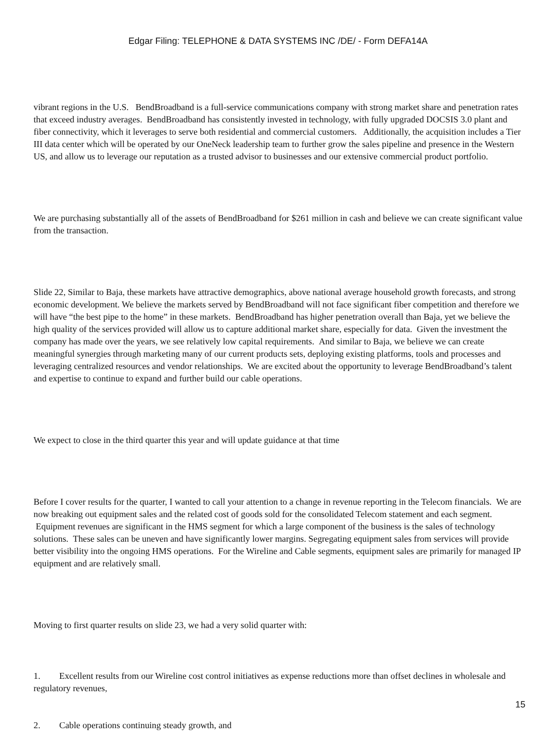Edgar Filing: TELEPHONE & DATA SYSTEMS INC /DE/ - Form DEFA14A
vibrant regions in the U.S. BendBroadband is a full-service communications company with strong market share and penetration rates that exceed industry averages. BendBroadband has consistently invested in technology, with fully upgraded DOCSIS 3.0 plant and fiber connectivity, which it leverages to serve both residential and commercial customers. Additionally, the acquisition includes a Tier III data center which will be operated by our OneNeck leadership team to further grow the sales pipeline and presence in the Western US, and allow us to leverage our reputation as a trusted advisor to businesses and our extensive commercial product portfolio.
We are purchasing substantially all of the assets of BendBroadband for $261 million in cash and believe we can create significant value from the transaction.
Slide 22, Similar to Baja, these markets have attractive demographics, above national average household growth forecasts, and strong economic development. We believe the markets served by BendBroadband will not face significant fiber competition and therefore we will have “the best pipe to the home” in these markets. BendBroadband has higher penetration overall than Baja, yet we believe the high quality of the services provided will allow us to capture additional market share, especially for data. Given the investment the company has made over the years, we see relatively low capital requirements. And similar to Baja, we believe we can create meaningful synergies through marketing many of our current products sets, deploying existing platforms, tools and processes and leveraging centralized resources and vendor relationships. We are excited about the opportunity to leverage BendBroadband’s talent and expertise to continue to expand and further build our cable operations.
We expect to close in the third quarter this year and will update guidance at that time
Before I cover results for the quarter, I wanted to call your attention to a change in revenue reporting in the Telecom financials. We are now breaking out equipment sales and the related cost of goods sold for the consolidated Telecom statement and each segment. Equipment revenues are significant in the HMS segment for which a large component of the business is the sales of technology solutions. These sales can be uneven and have significantly lower margins. Segregating equipment sales from services will provide better visibility into the ongoing HMS operations. For the Wireline and Cable segments, equipment sales are primarily for managed IP equipment and are relatively small.
Moving to first quarter results on slide 23, we had a very solid quarter with:
1. Excellent results from our Wireline cost control initiatives as expense reductions more than offset declines in wholesale and regulatory revenues,
2. Cable operations continuing steady growth, and
15